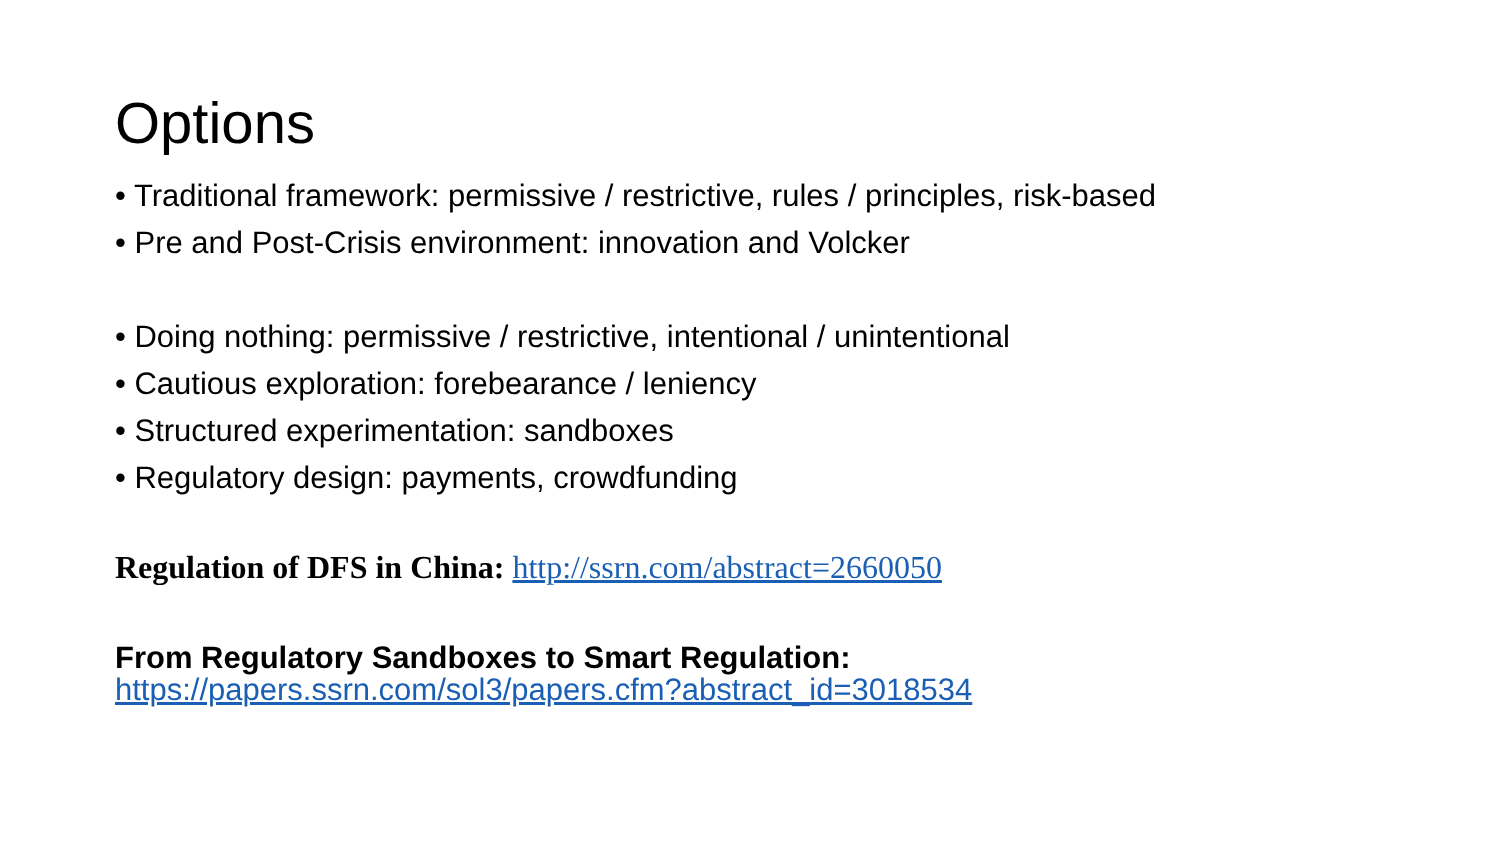Options
• Traditional framework: permissive / restrictive, rules / principles, risk-based
• Pre and Post-Crisis environment: innovation and Volcker
• Doing nothing: permissive / restrictive, intentional / unintentional
• Cautious exploration: forebearance / leniency
• Structured experimentation: sandboxes
• Regulatory design: payments, crowdfunding
Regulation of DFS in China: http://ssrn.com/abstract=2660050
From Regulatory Sandboxes to Smart Regulation:
https://papers.ssrn.com/sol3/papers.cfm?abstract_id=3018534